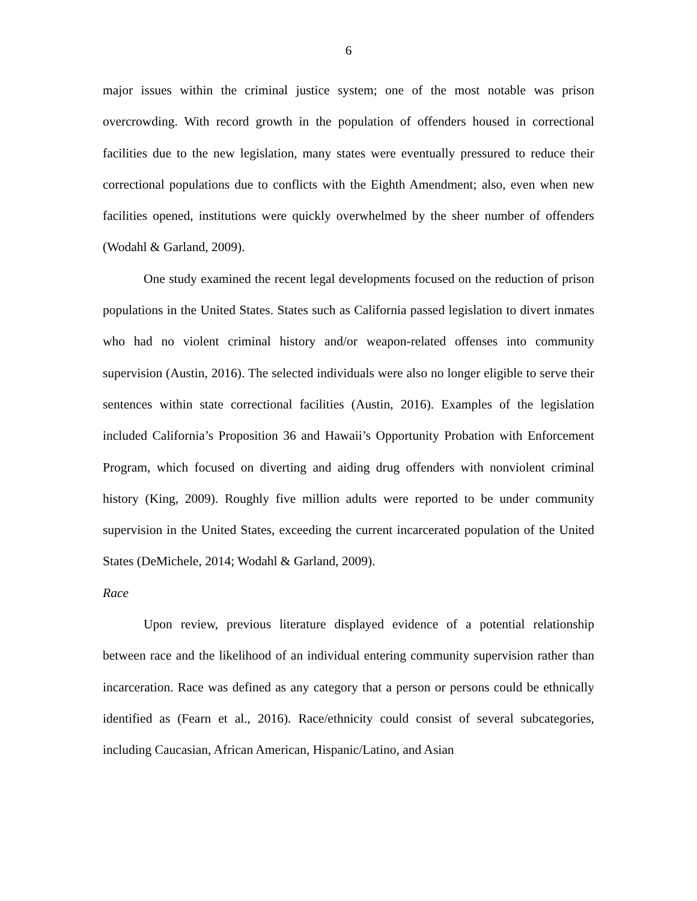6
major issues within the criminal justice system; one of the most notable was prison overcrowding. With record growth in the population of offenders housed in correctional facilities due to the new legislation, many states were eventually pressured to reduce their correctional populations due to conflicts with the Eighth Amendment; also, even when new facilities opened, institutions were quickly overwhelmed by the sheer number of offenders (Wodahl & Garland, 2009).
One study examined the recent legal developments focused on the reduction of prison populations in the United States. States such as California passed legislation to divert inmates who had no violent criminal history and/or weapon-related offenses into community supervision (Austin, 2016). The selected individuals were also no longer eligible to serve their sentences within state correctional facilities (Austin, 2016). Examples of the legislation included California’s Proposition 36 and Hawaii’s Opportunity Probation with Enforcement Program, which focused on diverting and aiding drug offenders with nonviolent criminal history (King, 2009). Roughly five million adults were reported to be under community supervision in the United States, exceeding the current incarcerated population of the United States (DeMichele, 2014; Wodahl & Garland, 2009).
Race
Upon review, previous literature displayed evidence of a potential relationship between race and the likelihood of an individual entering community supervision rather than incarceration. Race was defined as any category that a person or persons could be ethnically identified as (Fearn et al., 2016). Race/ethnicity could consist of several subcategories, including Caucasian, African American, Hispanic/Latino, and Asian